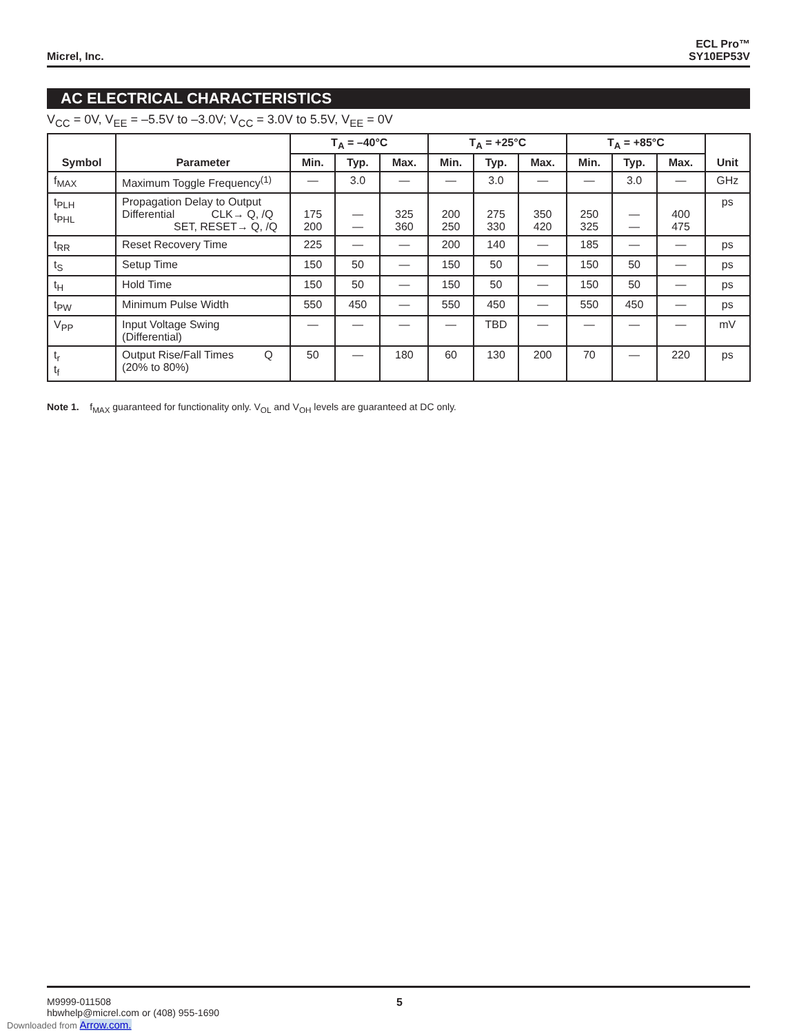Micrel, Inc.
ECL Pro™
SY10EP53V
AC ELECTRICAL CHARACTERISTICS
V<sub>CC</sub> = 0V, V<sub>EE</sub> = –5.5V to –3.0V; V<sub>CC</sub> = 3.0V to 5.5V, V<sub>EE</sub> = 0V
| Symbol | Parameter | T<sub>A</sub> = –40°C | | | T<sub>A</sub> = +25°C | | | T<sub>A</sub> = +85°C | | | Unit |
| --- | --- | --- | --- | --- | --- | --- | --- | --- | --- | --- | --- |
| | | Min. | Typ. | Max. | Min. | Typ. | Max. | Min. | Typ. | Max. | |
| f<sub>MAX</sub> | Maximum Toggle Frequency<sup>(1)</sup> | — | 3.0 | — | — | 3.0 | — | — | 3.0 | — | GHz |
| t<sub>PLH</sub> t<sub>PHL</sub> | Propagation Delay to Output Differential CLK→ Q, /Q SET, RESET→ Q, /Q | 175 200 | — — | 325 360 | 200 250 | 275 330 | 350 420 | 250 325 | — — | 400 475 | ps |
| t<sub>RR</sub> | Reset Recovery Time | 225 | — | — | 200 | 140 | — | 185 | — | — | ps |
| t<sub>S</sub> | Setup Time | 150 | 50 | — | 150 | 50 | — | 150 | 50 | — | ps |
| t<sub>H</sub> | Hold Time | 150 | 50 | — | 150 | 50 | — | 150 | 50 | — | ps |
| t<sub>PW</sub> | Minimum Pulse Width | 550 | 450 | — | 550 | 450 | — | 550 | 450 | — | ps |
| V<sub>PP</sub> | Input Voltage Swing (Differential) | — | — | — | — | TBD | — | — | — | — | mV |
| t<sub>r</sub> t<sub>f</sub> | Output Rise/Fall Times Q (20% to 80%) | 50 | — | 180 | 60 | 130 | 200 | 70 | — | 220 | ps |
Note 1. f<sub>MAX</sub> guaranteed for functionality only. V<sub>OL</sub> and V<sub>OH</sub> levels are guaranteed at DC only.
M9999-011508
hbwhelp@micrel.com or (408) 955-1690
5
Downloaded from Arrow.com.